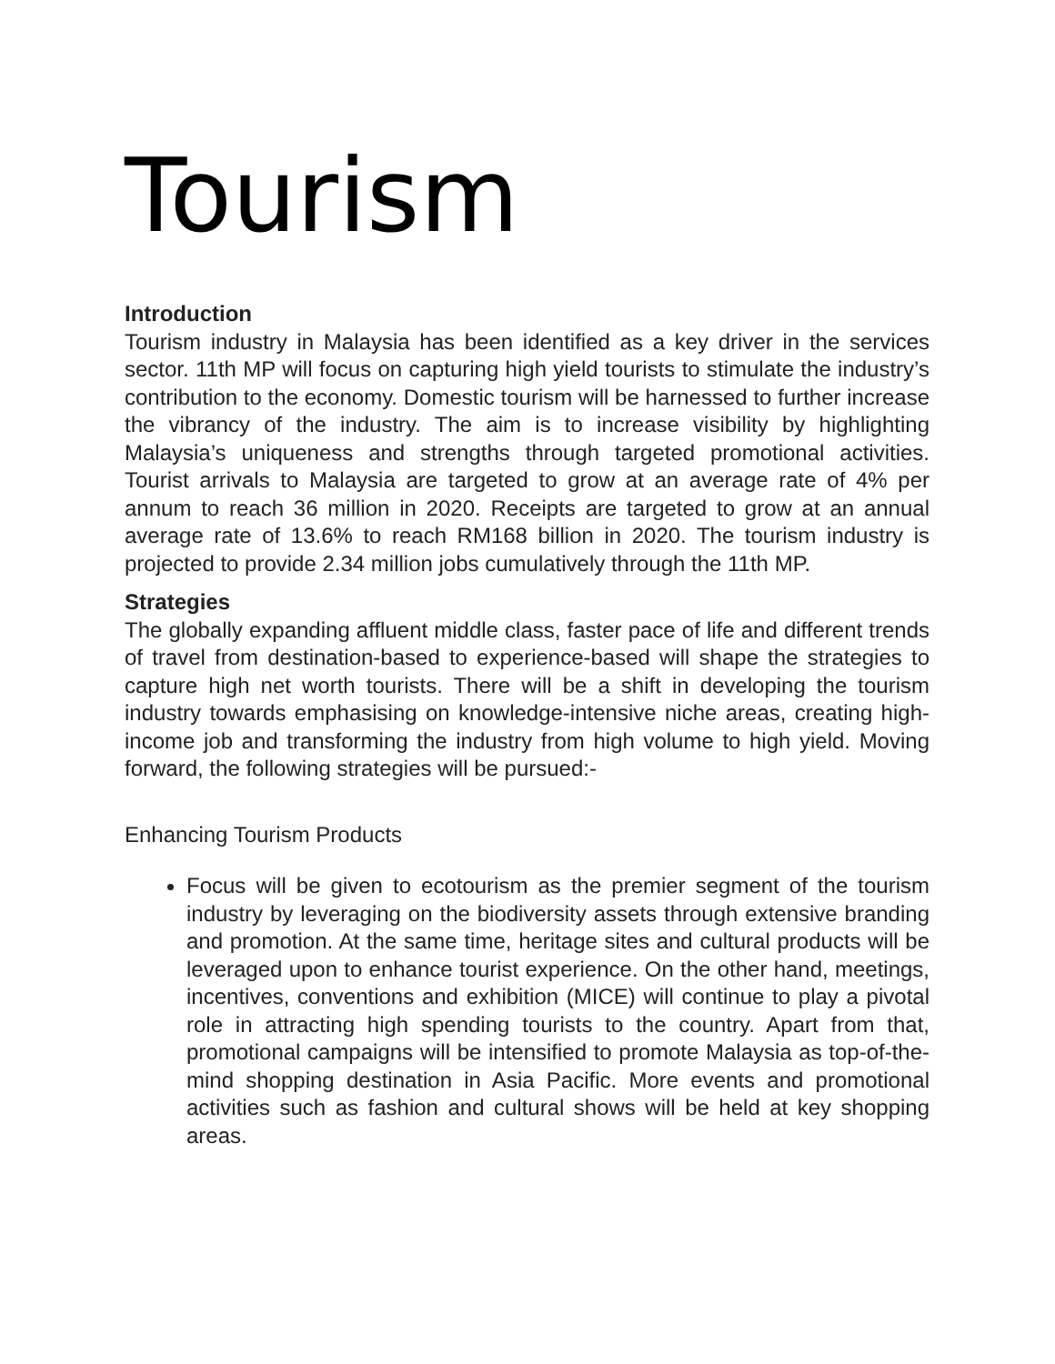Tourism
Introduction
Tourism industry in Malaysia has been identified as a key driver in the services sector. 11th MP will focus on capturing high yield tourists to stimulate the industry’s contribution to the economy. Domestic tourism will be harnessed to further increase the vibrancy of the industry. The aim is to increase visibility by highlighting Malaysia’s uniqueness and strengths through targeted promotional activities. Tourist arrivals to Malaysia are targeted to grow at an average rate of 4% per annum to reach 36 million in 2020. Receipts are targeted to grow at an annual average rate of 13.6% to reach RM168 billion in 2020. The tourism industry is projected to provide 2.34 million jobs cumulatively through the 11th MP.
Strategies
The globally expanding affluent middle class, faster pace of life and different trends of travel from destination-based to experience-based will shape the strategies to capture high net worth tourists. There will be a shift in developing the tourism industry towards emphasising on knowledge-intensive niche areas, creating high-income job and transforming the industry from high volume to high yield. Moving forward, the following strategies will be pursued:-
Enhancing Tourism Products
Focus will be given to ecotourism as the premier segment of the tourism industry by leveraging on the biodiversity assets through extensive branding and promotion. At the same time, heritage sites and cultural products will be leveraged upon to enhance tourist experience. On the other hand, meetings, incentives, conventions and exhibition (MICE) will continue to play a pivotal role in attracting high spending tourists to the country. Apart from that, promotional campaigns will be intensified to promote Malaysia as top-of-the-mind shopping destination in Asia Pacific. More events and promotional activities such as fashion and cultural shows will be held at key shopping areas.